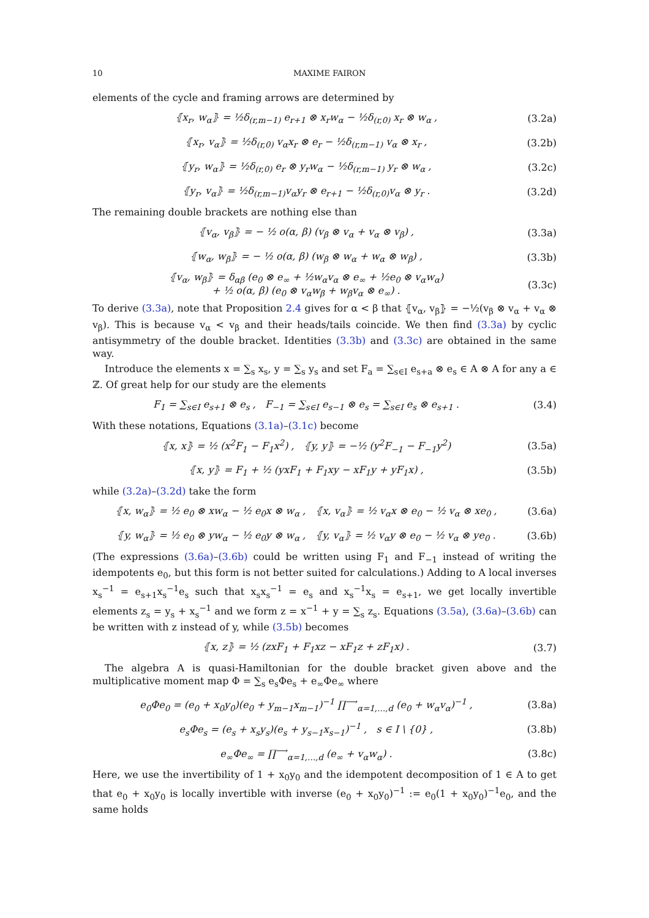10 MAXIME FAIRON
elements of the cycle and framing arrows are determined by
⦃x<sub>r</sub>, w<sub>α</sub>⦄ = ½δ<sub>(r,m−1)</sub> e<sub>r+1</sub> ⊗ x<sub>r</sub>w<sub>α</sub> − ½δ<sub>(r,0)</sub> x<sub>r</sub> ⊗ w<sub>α</sub> , (3.2a)
⦃x<sub>r</sub>, v<sub>α</sub>⦄ = ½δ<sub>(r,0)</sub> v<sub>α</sub>x<sub>r</sub> ⊗ e<sub>r</sub> − ½δ<sub>(r,m−1)</sub> v<sub>α</sub> ⊗ x<sub>r</sub> , (3.2b)
⦃y<sub>r</sub>, w<sub>α</sub>⦄ = ½δ<sub>(r,0)</sub> e<sub>r</sub> ⊗ y<sub>r</sub>w<sub>α</sub> − ½δ<sub>(r,m−1)</sub> y<sub>r</sub> ⊗ w<sub>α</sub> , (3.2c)
⦃y<sub>r</sub>, v<sub>α</sub>⦄ = ½δ<sub>(r,m−1)</sub>v<sub>α</sub>y<sub>r</sub> ⊗ e<sub>r+1</sub> − ½δ<sub>(r,0)</sub>v<sub>α</sub> ⊗ y<sub>r</sub> . (3.2d)
The remaining double brackets are nothing else than
⦃v<sub>α</sub>, v<sub>β</sub>⦄ = − ½ o(α, β) (v<sub>β</sub> ⊗ v<sub>α</sub> + v<sub>α</sub> ⊗ v<sub>β</sub>) , (3.3a)
⦃w<sub>α</sub>, w<sub>β</sub>⦄ = − ½ o(α, β) (w<sub>β</sub> ⊗ w<sub>α</sub> + w<sub>α</sub> ⊗ w<sub>β</sub>) , (3.3b)
⦃v<sub>α</sub>, w<sub>β</sub>⦄ = δ<sub>αβ</sub> (e<sub>0</sub> ⊗ e<sub>∞</sub> + ½w<sub>α</sub>v<sub>α</sub> ⊗ e<sub>∞</sub> + ½e<sub>0</sub> ⊗ v<sub>α</sub>w<sub>α</sub>)
+ ½ o(α, β) (e<sub>0</sub> ⊗ v<sub>α</sub>w<sub>β</sub> + w<sub>β</sub>v<sub>α</sub> ⊗ e<sub>∞</sub>) . (3.3c)
To derive (3.3a), note that Proposition 2.4 gives for α < β that ⦃v<sub>α</sub>, v<sub>β</sub>⦄ = −½(v<sub>β</sub> ⊗ v<sub>α</sub> + v<sub>α</sub> ⊗ v<sub>β</sub>). This is because v<sub>α</sub> < v<sub>β</sub> and their heads/tails coincide. We then find (3.3a) by cyclic antisymmetry of the double bracket. Identities (3.3b) and (3.3c) are obtained in the same way.
Introduce the elements x = ∑<sub>s</sub> x<sub>s</sub>, y = ∑<sub>s</sub> y<sub>s</sub> and set F<sub>a</sub> = ∑<sub>s∈I</sub> e<sub>s+a</sub> ⊗ e<sub>s</sub> ∈ A ⊗ A for any a ∈ ℤ. Of great help for our study are the elements
F<sub>1</sub> = ∑<sub>s∈I</sub> e<sub>s+1</sub> ⊗ e<sub>s</sub> , F<sub>−1</sub> = ∑<sub>s∈I</sub> e<sub>s−1</sub> ⊗ e<sub>s</sub> = ∑<sub>s∈I</sub> e<sub>s</sub> ⊗ e<sub>s+1</sub> . (3.4)
With these notations, Equations (3.1a)–(3.1c) become
⦃x, x⦄ = ½ (x<sup>2</sup>F<sub>1</sub> − F<sub>1</sub>x<sup>2</sup>) , ⦃y, y⦄ = −½ (y<sup>2</sup>F<sub>−1</sub> − F<sub>−1</sub>y<sup>2</sup>) (3.5a)
⦃x, y⦄ = F<sub>1</sub> + ½ (yxF<sub>1</sub> + F<sub>1</sub>xy − xF<sub>1</sub>y + yF<sub>1</sub>x) , (3.5b)
while (3.2a)–(3.2d) take the form
⦃x, w<sub>α</sub>⦄ = ½ e<sub>0</sub> ⊗ xw<sub>α</sub> − ½ e<sub>0</sub>x ⊗ w<sub>α</sub> , ⦃x, v<sub>α</sub>⦄ = ½ v<sub>α</sub>x ⊗ e<sub>0</sub> − ½ v<sub>α</sub> ⊗ xe<sub>0</sub> , (3.6a)
⦃y, w<sub>α</sub>⦄ = ½ e<sub>0</sub> ⊗ yw<sub>α</sub> − ½ e<sub>0</sub>y ⊗ w<sub>α</sub> , ⦃y, v<sub>α</sub>⦄ = ½ v<sub>α</sub>y ⊗ e<sub>0</sub> − ½ v<sub>α</sub> ⊗ ye<sub>0</sub> . (3.6b)
(The expressions (3.6a)–(3.6b) could be written using F<sub>1</sub> and F<sub>−1</sub> instead of writing the idempotents e<sub>0</sub>, but this form is not better suited for calculations.) Adding to A local inverses x<sub>s</sub><sup>−1</sup> = e<sub>s+1</sub>x<sub>s</sub><sup>−1</sup>e<sub>s</sub> such that x<sub>s</sub>x<sub>s</sub><sup>−1</sup> = e<sub>s</sub> and x<sub>s</sub><sup>−1</sup>x<sub>s</sub> = e<sub>s+1</sub>, we get locally invertible elements z<sub>s</sub> = y<sub>s</sub> + x<sub>s</sub><sup>−1</sup> and we form z = x<sup>−1</sup> + y = ∑<sub>s</sub> z<sub>s</sub>. Equations (3.5a), (3.6a)–(3.6b) can be written with z instead of y, while (3.5b) becomes
⦃x, z⦄ = ½ (zxF<sub>1</sub> + F<sub>1</sub>xz − xF<sub>1</sub>z + zF<sub>1</sub>x) . (3.7)
The algebra A is quasi-Hamiltonian for the double bracket given above and the multiplicative moment map Φ = ∑<sub>s</sub> e<sub>s</sub>Φe<sub>s</sub> + e<sub>∞</sub>Φe<sub>∞</sub> where
e<sub>0</sub>Φe<sub>0</sub> = (e<sub>0</sub> + x<sub>0</sub>y<sub>0</sub>)(e<sub>0</sub> + y<sub>m−1</sub>x<sub>m−1</sub>)<sup>−1</sup> ∏<sup>⟶</sup><sub>α=1,…,d</sub> (e<sub>0</sub> + w<sub>α</sub>v<sub>α</sub>)<sup>−1</sup> , (3.8a)
e<sub>s</sub>Φe<sub>s</sub> = (e<sub>s</sub> + x<sub>s</sub>y<sub>s</sub>)(e<sub>s</sub> + y<sub>s−1</sub>x<sub>s−1</sub>)<sup>−1</sup> , s ∈ I \ {0} , (3.8b)
e<sub>∞</sub>Φe<sub>∞</sub> = ∏<sup>⟶</sup><sub>α=1,…,d</sub> (e<sub>∞</sub> + v<sub>α</sub>w<sub>α</sub>) . (3.8c)
Here, we use the invertibility of 1 + x<sub>0</sub>y<sub>0</sub> and the idempotent decomposition of 1 ∈ A to get that e<sub>0</sub> + x<sub>0</sub>y<sub>0</sub> is locally invertible with inverse (e<sub>0</sub> + x<sub>0</sub>y<sub>0</sub>)<sup>−1</sup> := e<sub>0</sub>(1 + x<sub>0</sub>y<sub>0</sub>)<sup>−1</sup>e<sub>0</sub>, and the same holds